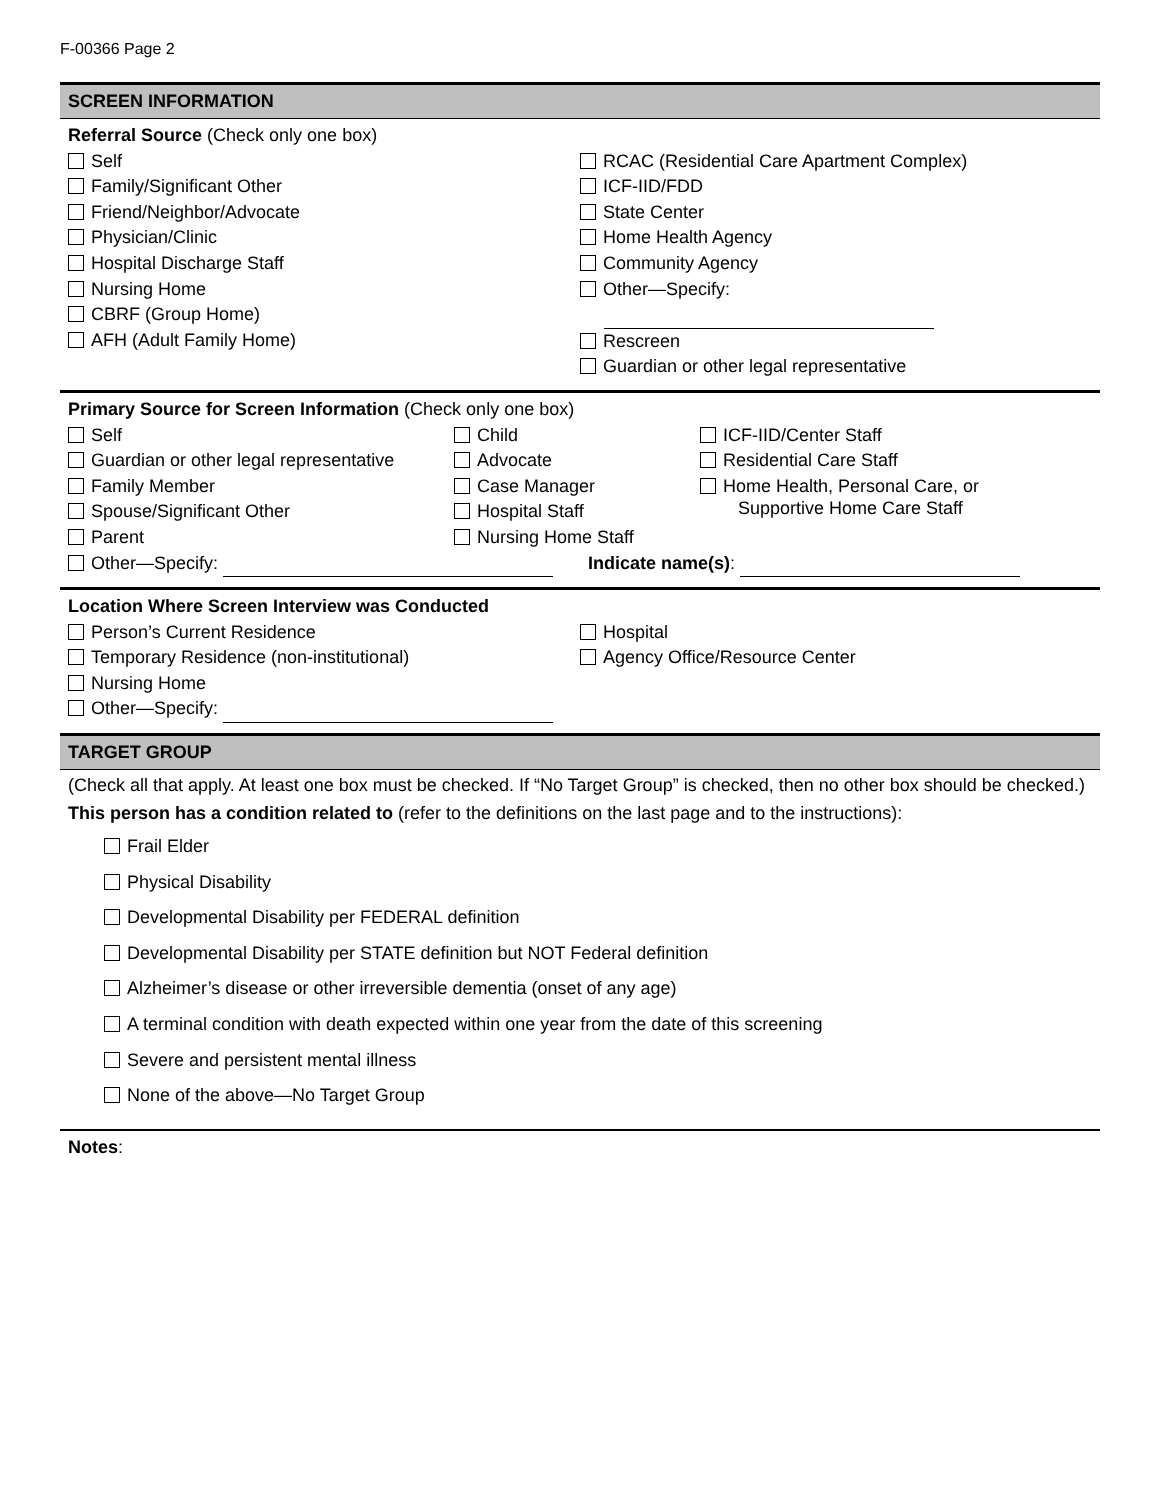F-00366 Page 2
SCREEN INFORMATION
Referral Source (Check only one box)
Self
Family/Significant Other
Friend/Neighbor/Advocate
Physician/Clinic
Hospital Discharge Staff
Nursing Home
CBRF (Group Home)
AFH (Adult Family Home)
RCAC (Residential Care Apartment Complex)
ICF-IID/FDD
State Center
Home Health Agency
Community Agency
Other—Specify:
Rescreen
Guardian or other legal representative
Primary Source for Screen Information (Check only one box)
Self
Guardian or other legal representative
Family Member
Spouse/Significant Other
Parent
Child
Advocate
Case Manager
Hospital Staff
Nursing Home Staff
ICF-IID/Center Staff
Residential Care Staff
Home Health, Personal Care, or
Supportive Home Care Staff
Other—Specify: Indicate name(s):
Location Where Screen Interview was Conducted
Person’s Current Residence
Temporary Residence (non-institutional)
Nursing Home
Other—Specify:
Hospital
Agency Office/Resource Center
TARGET GROUP
(Check all that apply. At least one box must be checked. If “No Target Group” is checked, then no other box should be checked.)
This person has a condition related to (refer to the definitions on the last page and to the instructions):
Frail Elder
Physical Disability
Developmental Disability per FEDERAL definition
Developmental Disability per STATE definition but NOT Federal definition
Alzheimer’s disease or other irreversible dementia (onset of any age)
A terminal condition with death expected within one year from the date of this screening
Severe and persistent mental illness
None of the above—No Target Group
Notes: